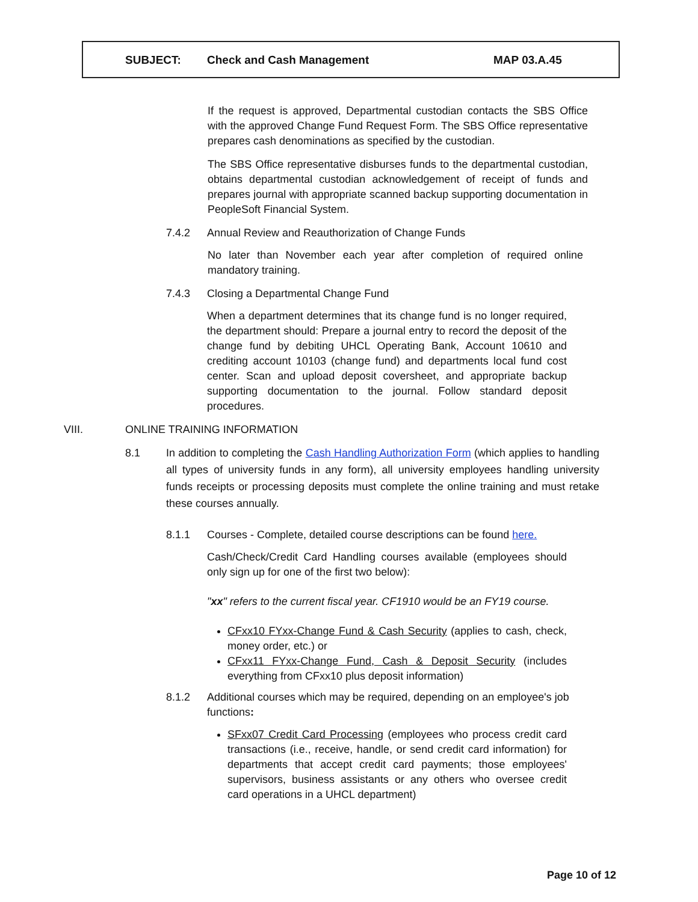SUBJECT: Check and Cash Management MAP 03.A.45
If the request is approved, Departmental custodian contacts the SBS Office with the approved Change Fund Request Form. The SBS Office representative prepares cash denominations as specified by the custodian.
The SBS Office representative disburses funds to the departmental custodian, obtains departmental custodian acknowledgement of receipt of funds and prepares journal with appropriate scanned backup supporting documentation in PeopleSoft Financial System.
7.4.2 Annual Review and Reauthorization of Change Funds
No later than November each year after completion of required online mandatory training.
7.4.3 Closing a Departmental Change Fund
When a department determines that its change fund is no longer required, the department should: Prepare a journal entry to record the deposit of the change fund by debiting UHCL Operating Bank, Account 10610 and crediting account 10103 (change fund) and departments local fund cost center. Scan and upload deposit coversheet, and appropriate backup supporting documentation to the journal. Follow standard deposit procedures.
VIII. ONLINE TRAINING INFORMATION
8.1 In addition to completing the Cash Handling Authorization Form (which applies to handling all types of university funds in any form), all university employees handling university funds receipts or processing deposits must complete the online training and must retake these courses annually.
8.1.1 Courses - Complete, detailed course descriptions can be found here.
Cash/Check/Credit Card Handling courses available (employees should only sign up for one of the first two below):
"xx" refers to the current fiscal year. CF1910 would be an FY19 course.
CFxx10 FYxx-Change Fund & Cash Security (applies to cash, check, money order, etc.) or
CFxx11 FYxx-Change Fund, Cash & Deposit Security (includes everything from CFxx10 plus deposit information)
8.1.2 Additional courses which may be required, depending on an employee's job functions:
SFxx07 Credit Card Processing (employees who process credit card transactions (i.e., receive, handle, or send credit card information) for departments that accept credit card payments; those employees' supervisors, business assistants or any others who oversee credit card operations in a UHCL department)
Page 10 of 12